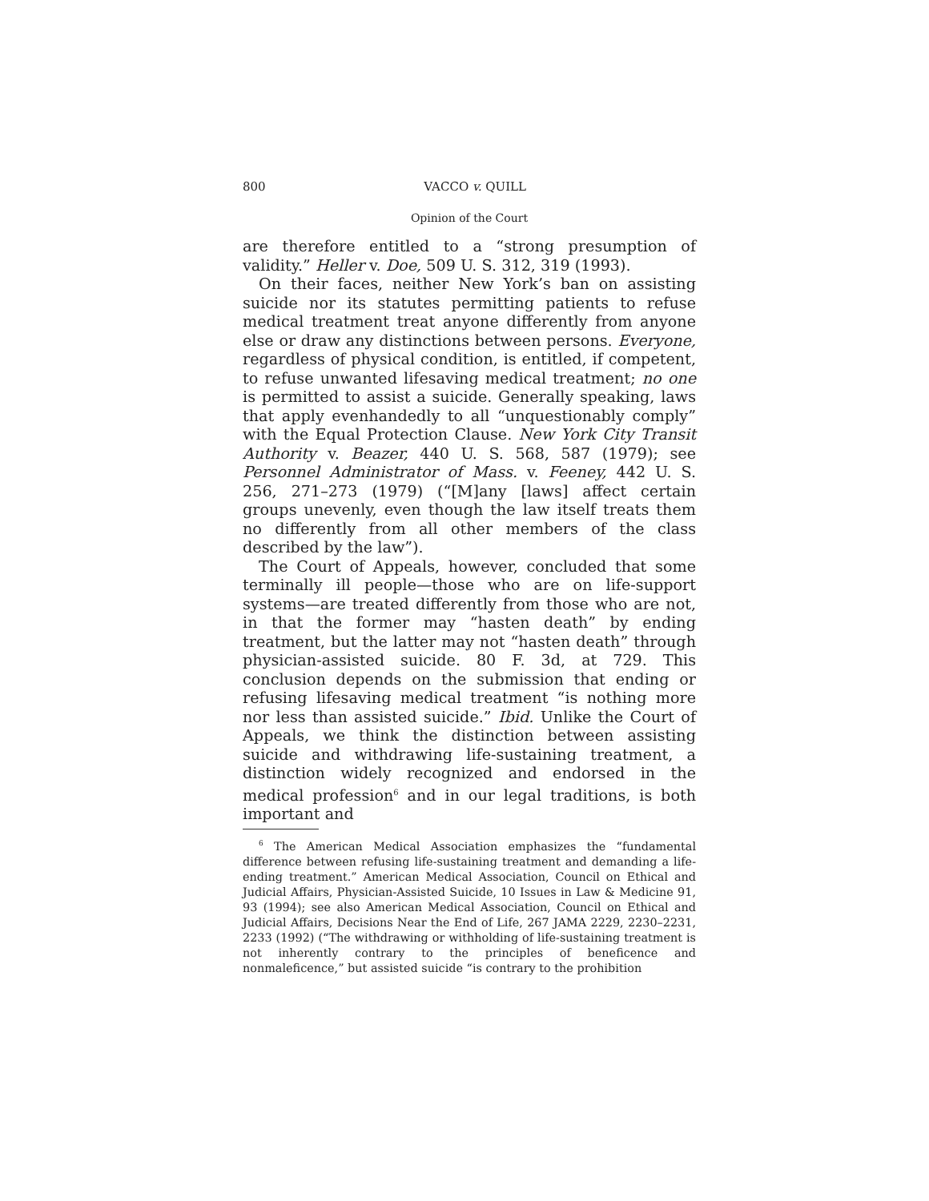800 VACCO v. QUILL
Opinion of the Court
are therefore entitled to a “strong presumption of validity.” Heller v. Doe, 509 U. S. 312, 319 (1993).
On their faces, neither New York’s ban on assisting suicide nor its statutes permitting patients to refuse medical treatment treat anyone differently from anyone else or draw any distinctions between persons. Everyone, regardless of physical condition, is entitled, if competent, to refuse unwanted lifesaving medical treatment; no one is permitted to assist a suicide. Generally speaking, laws that apply evenhandedly to all “unquestionably comply” with the Equal Protection Clause. New York City Transit Authority v. Beazer, 440 U. S. 568, 587 (1979); see Personnel Administrator of Mass. v. Feeney, 442 U. S. 256, 271–273 (1979) (“[M]any [laws] affect certain groups unevenly, even though the law itself treats them no differently from all other members of the class described by the law”).
The Court of Appeals, however, concluded that some terminally ill people—those who are on life-support systems—are treated differently from those who are not, in that the former may “hasten death” by ending treatment, but the latter may not “hasten death” through physician-assisted suicide. 80 F. 3d, at 729. This conclusion depends on the submission that ending or refusing lifesaving medical treatment “is nothing more nor less than assisted suicide.” Ibid. Unlike the Court of Appeals, we think the distinction between assisting suicide and withdrawing life-sustaining treatment, a distinction widely recognized and endorsed in the medical profession<sup>6</sup> and in our legal traditions, is both important and
<sup>6</sup> The American Medical Association emphasizes the “fundamental difference between refusing life-sustaining treatment and demanding a life-ending treatment.” American Medical Association, Council on Ethical and Judicial Affairs, Physician-Assisted Suicide, 10 Issues in Law & Medicine 91, 93 (1994); see also American Medical Association, Council on Ethical and Judicial Affairs, Decisions Near the End of Life, 267 JAMA 2229, 2230–2231, 2233 (1992) (“The withdrawing or withholding of life-sustaining treatment is not inherently contrary to the principles of beneficence and nonmaleficence,” but assisted suicide “is contrary to the prohibition